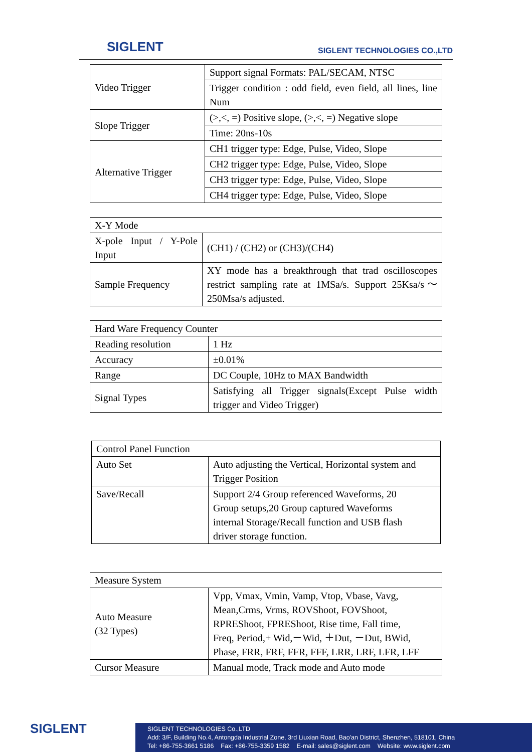SIGLENT SIGLENT TECHNOLOGIES CO.,LTD
| Video Trigger | Support signal Formats: PAL/SECAM, NTSC |
| | Trigger condition : odd field, even field, all lines, line Num |
| Slope Trigger | (>,<, =) Positive slope, (>,<, =) Negative slope |
| | Time: 20ns-10s |
| Alternative Trigger | CH1 trigger type: Edge, Pulse, Video, Slope |
| | CH2 trigger type: Edge, Pulse, Video, Slope |
| | CH3 trigger type: Edge, Pulse, Video, Slope |
| | CH4 trigger type: Edge, Pulse, Video, Slope |
| X-Y Mode | |
| X-pole Input / Y-Pole Input | (CH1) / (CH2) or (CH3)/(CH4) |
| Sample Frequency | XY mode has a breakthrough that trad oscilloscopes restrict sampling rate at 1MSa/s. Support 25Ksa/s～250Msa/s adjusted. |
| Hard Ware Frequency Counter | |
| Reading resolution | 1 Hz |
| Accuracy | ±0.01% |
| Range | DC Couple, 10Hz to MAX Bandwidth |
| Signal Types | Satisfying all Trigger signals(Except Pulse width trigger and Video Trigger) |
| Control Panel Function | |
| Auto Set | Auto adjusting the Vertical, Horizontal system and Trigger Position |
| Save/Recall | Support 2/4 Group referenced Waveforms, 20 Group setups,20 Group captured Waveforms internal Storage/Recall function and USB flash driver storage function. |
| Measure System | |
| Auto Measure (32 Types) | Vpp, Vmax, Vmin, Vamp, Vtop, Vbase, Vavg, Mean,Crms, Vrms, ROVShoot, FOVShoot, RPREShoot, FPREShoot, Rise time, Fall time, Freq, Period,+ Wid,－Wid, ＋Dut, －Dut, BWid, Phase, FRR, FRF, FFR, FFF, LRR, LRF, LFR, LFF |
| Cursor Measure | Manual mode, Track mode and Auto mode |
SIGLENT
SIGLENT TECHNOLOGIES Co.,LTD
Add: 3/F, Building No.4, Antongda Industrial Zone, 3rd Liuxian Road, Bao'an District, Shenzhen, 518101, China
Tel: +86-755-3661 5186 Fax: +86-755-3359 1582 E-mail: sales@siglent.com Website: www.siglent.com